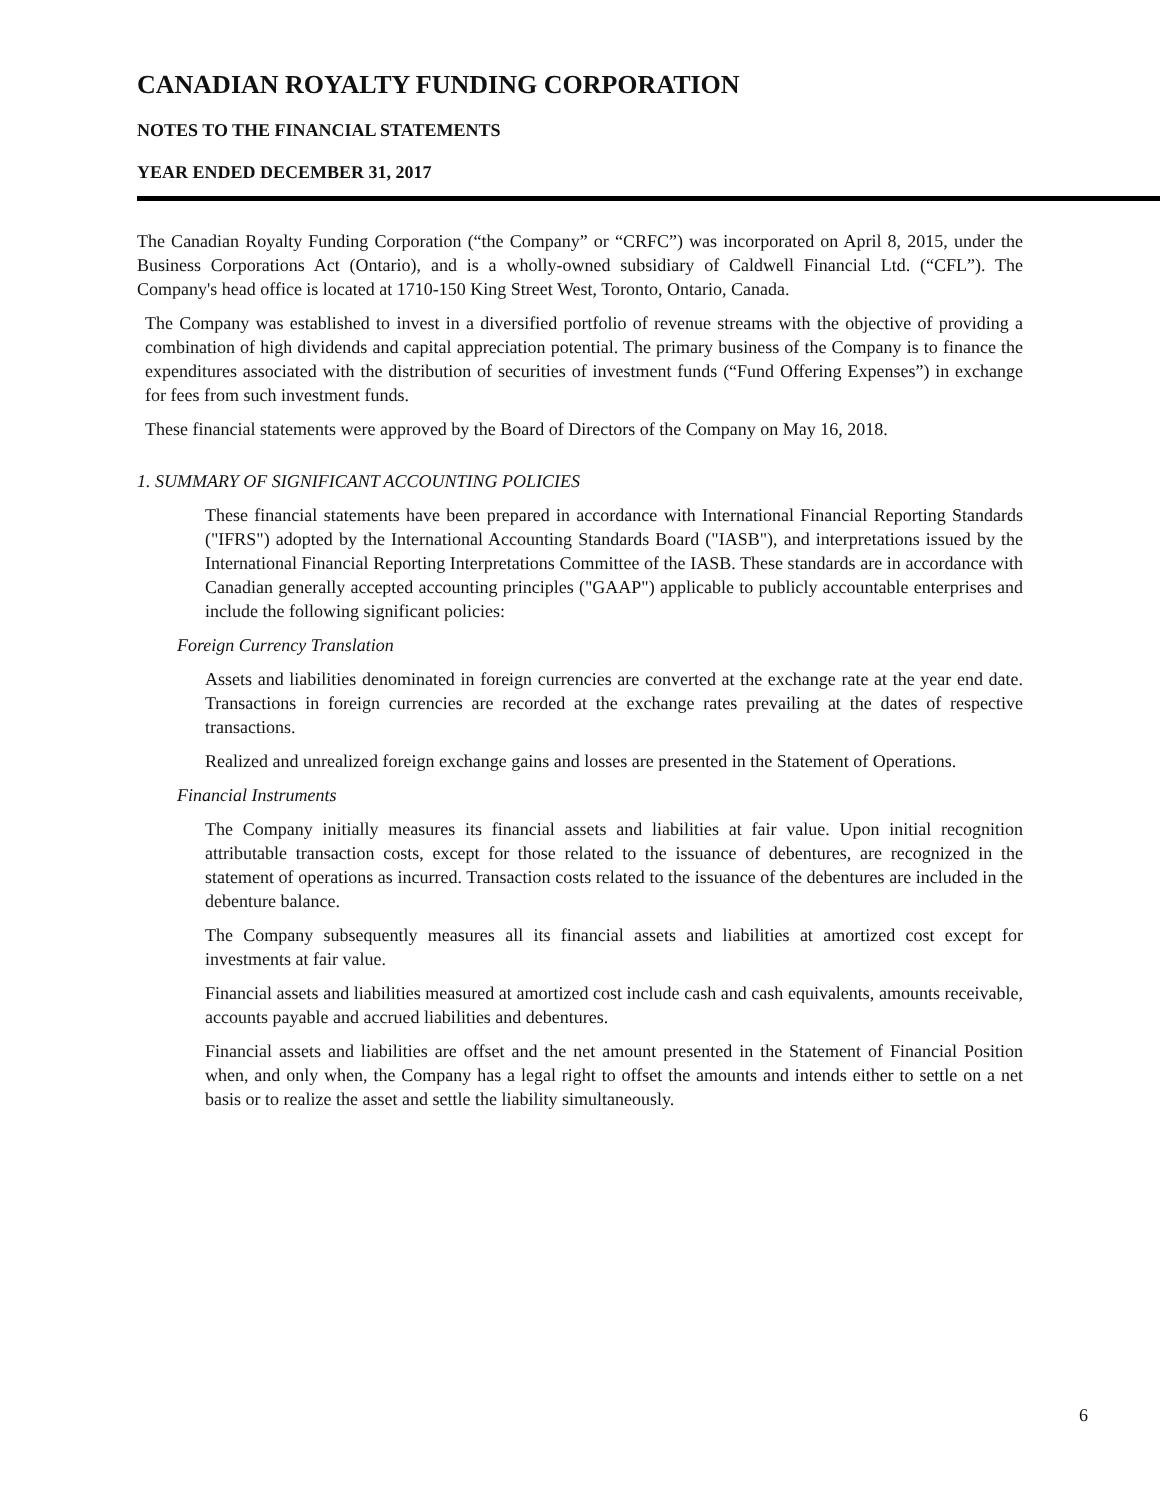CANADIAN ROYALTY FUNDING CORPORATION
NOTES TO THE FINANCIAL STATEMENTS
YEAR ENDED DECEMBER 31, 2017
The Canadian Royalty Funding Corporation (“the Company” or “CRFC”) was incorporated on April 8, 2015, under the Business Corporations Act (Ontario), and is a wholly-owned subsidiary of Caldwell Financial Ltd. (“CFL”). The Company's head office is located at 1710-150 King Street West, Toronto, Ontario, Canada.
The Company was established to invest in a diversified portfolio of revenue streams with the objective of providing a combination of high dividends and capital appreciation potential. The primary business of the Company is to finance the expenditures associated with the distribution of securities of investment funds (“Fund Offering Expenses”) in exchange for fees from such investment funds.
These financial statements were approved by the Board of Directors of the Company on May 16, 2018.
1. SUMMARY OF SIGNIFICANT ACCOUNTING POLICIES
These financial statements have been prepared in accordance with International Financial Reporting Standards ("IFRS") adopted by the International Accounting Standards Board ("IASB"), and interpretations issued by the International Financial Reporting Interpretations Committee of the IASB. These standards are in accordance with Canadian generally accepted accounting principles ("GAAP") applicable to publicly accountable enterprises and include the following significant policies:
Foreign Currency Translation
Assets and liabilities denominated in foreign currencies are converted at the exchange rate at the year end date. Transactions in foreign currencies are recorded at the exchange rates prevailing at the dates of respective transactions.
Realized and unrealized foreign exchange gains and losses are presented in the Statement of Operations.
Financial Instruments
The Company initially measures its financial assets and liabilities at fair value. Upon initial recognition attributable transaction costs, except for those related to the issuance of debentures, are recognized in the statement of operations as incurred. Transaction costs related to the issuance of the debentures are included in the debenture balance.
The Company subsequently measures all its financial assets and liabilities at amortized cost except for investments at fair value.
Financial assets and liabilities measured at amortized cost include cash and cash equivalents, amounts receivable, accounts payable and accrued liabilities and debentures.
Financial assets and liabilities are offset and the net amount presented in the Statement of Financial Position when, and only when, the Company has a legal right to offset the amounts and intends either to settle on a net basis or to realize the asset and settle the liability simultaneously.
6